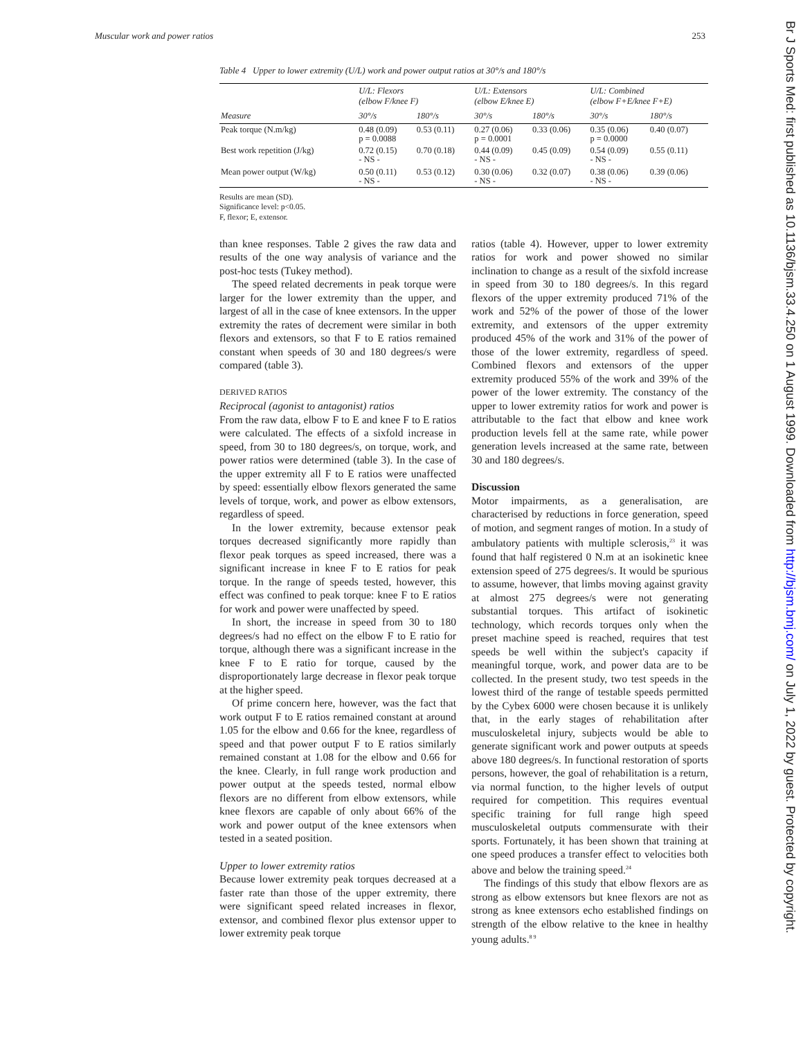Muscular work and power ratios 253
Br J Sports Med: first published as 10.1136/bjsm.33.4.250 on 1 August 1999. Downloaded from http://bjsm.bmj.com/ on July 1, 2022 by guest. Protected by copyright.
Table 4 Upper to lower extremity (U/L) work and power output ratios at 30°/s and 180°/s
| Measure | U/L: Flexors (elbow F/knee F) | | U/L: Extensors (elbow E/knee E) | | U/L: Combined (elbow F+E/knee F+E) | |
| --- | --- | --- | --- | --- | --- | --- |
| | 30°/s | 180°/s | 30°/s | 180°/s | 30°/s | 180°/s |
| Peak torque (N.m/kg) | 0.48 (0.09) p = 0.0088 | 0.53 (0.11) | 0.27 (0.06) p = 0.0001 | 0.33 (0.06) | 0.35 (0.06) p = 0.0000 | 0.40 (0.07) |
| Best work repetition (J/kg) | 0.72 (0.15) - NS - | 0.70 (0.18) | 0.44 (0.09) - NS - | 0.45 (0.09) | 0.54 (0.09) - NS - | 0.55 (0.11) |
| Mean power output (W/kg) | 0.50 (0.11) - NS - | 0.53 (0.12) | 0.30 (0.06) - NS - | 0.32 (0.07) | 0.38 (0.06) - NS - | 0.39 (0.06) |
Results are mean (SD).
Significance level: p<0.05.
F, flexor; E, extensor.
than knee responses. Table 2 gives the raw data and results of the one way analysis of variance and the post-hoc tests (Tukey method).
The speed related decrements in peak torque were larger for the lower extremity than the upper, and largest of all in the case of knee extensors. In the upper extremity the rates of decrement were similar in both flexors and extensors, so that F to E ratios remained constant when speeds of 30 and 180 degrees/s were compared (table 3).
DERIVED RATIOS
Reciprocal (agonist to antagonist) ratios
From the raw data, elbow F to E and knee F to E ratios were calculated. The effects of a sixfold increase in speed, from 30 to 180 degrees/s, on torque, work, and power ratios were determined (table 3). In the case of the upper extremity all F to E ratios were unaffected by speed: essentially elbow flexors generated the same levels of torque, work, and power as elbow extensors, regardless of speed.
In the lower extremity, because extensor peak torques decreased significantly more rapidly than flexor peak torques as speed increased, there was a significant increase in knee F to E ratios for peak torque. In the range of speeds tested, however, this effect was confined to peak torque: knee F to E ratios for work and power were unaffected by speed.
In short, the increase in speed from 30 to 180 degrees/s had no effect on the elbow F to E ratio for torque, although there was a significant increase in the knee F to E ratio for torque, caused by the disproportionately large decrease in flexor peak torque at the higher speed.
Of prime concern here, however, was the fact that work output F to E ratios remained constant at around 1.05 for the elbow and 0.66 for the knee, regardless of speed and that power output F to E ratios similarly remained constant at 1.08 for the elbow and 0.66 for the knee. Clearly, in full range work production and power output at the speeds tested, normal elbow flexors are no different from elbow extensors, while knee flexors are capable of only about 66% of the work and power output of the knee extensors when tested in a seated position.
Upper to lower extremity ratios
Because lower extremity peak torques decreased at a faster rate than those of the upper extremity, there were significant speed related increases in flexor, extensor, and combined flexor plus extensor upper to lower extremity peak torque
ratios (table 4). However, upper to lower extremity ratios for work and power showed no similar inclination to change as a result of the sixfold increase in speed from 30 to 180 degrees/s. In this regard flexors of the upper extremity produced 71% of the work and 52% of the power of those of the lower extremity, and extensors of the upper extremity produced 45% of the work and 31% of the power of those of the lower extremity, regardless of speed. Combined flexors and extensors of the upper extremity produced 55% of the work and 39% of the power of the lower extremity. The constancy of the upper to lower extremity ratios for work and power is attributable to the fact that elbow and knee work production levels fell at the same rate, while power generation levels increased at the same rate, between 30 and 180 degrees/s.
Discussion
Motor impairments, as a generalisation, are characterised by reductions in force generation, speed of motion, and segment ranges of motion. In a study of ambulatory patients with multiple sclerosis,<sup>23</sup> it was found that half registered 0 N.m at an isokinetic knee extension speed of 275 degrees/s. It would be spurious to assume, however, that limbs moving against gravity at almost 275 degrees/s were not generating substantial torques. This artifact of isokinetic technology, which records torques only when the preset machine speed is reached, requires that test speeds be well within the subject's capacity if meaningful torque, work, and power data are to be collected. In the present study, two test speeds in the lowest third of the range of testable speeds permitted by the Cybex 6000 were chosen because it is unlikely that, in the early stages of rehabilitation after musculoskeletal injury, subjects would be able to generate significant work and power outputs at speeds above 180 degrees/s. In functional restoration of sports persons, however, the goal of rehabilitation is a return, via normal function, to the higher levels of output required for competition. This requires eventual specific training for full range high speed musculoskeletal outputs commensurate with their sports. Fortunately, it has been shown that training at one speed produces a transfer effect to velocities both above and below the training speed.<sup>24</sup>
The findings of this study that elbow flexors are as strong as elbow extensors but knee flexors are not as strong as knee extensors echo established findings on strength of the elbow relative to the knee in healthy young adults.<sup>8 9</sup>